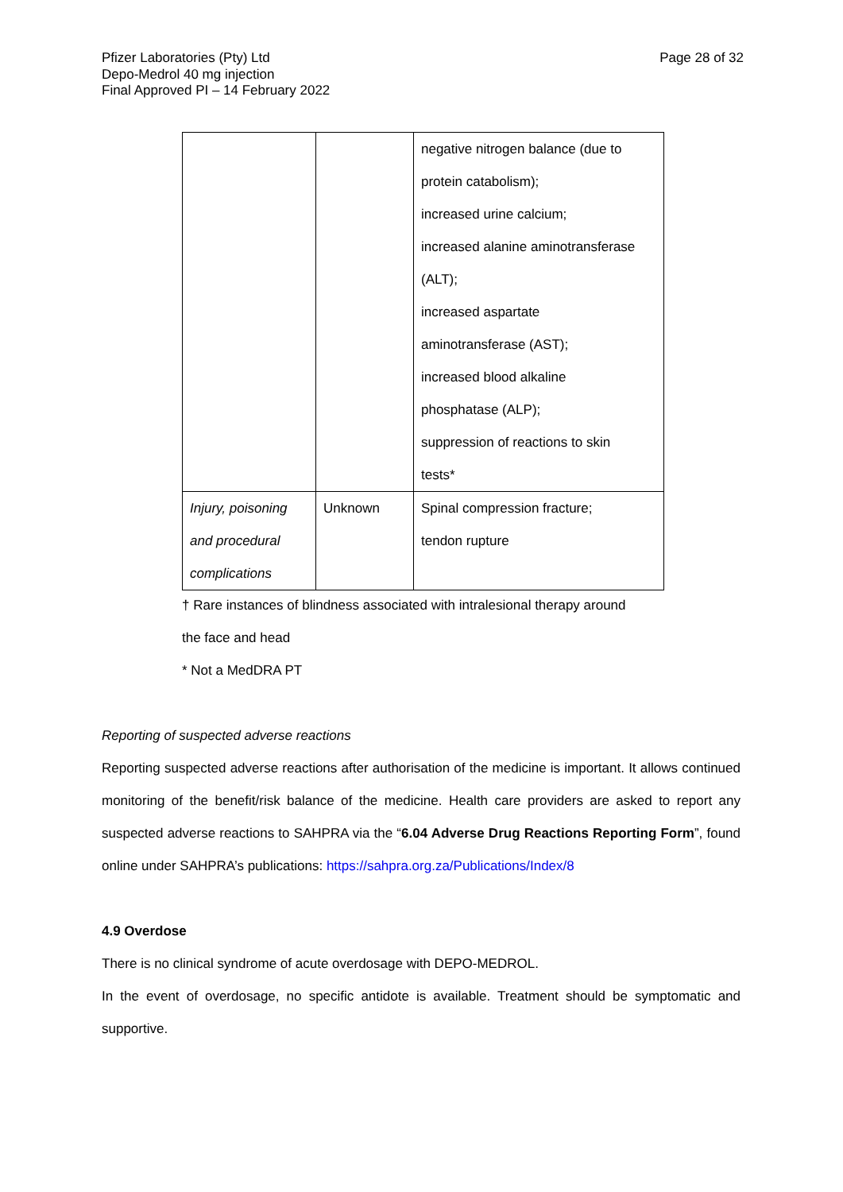Pfizer Laboratories (Pty) Ltd
Depo-Medrol 40 mg injection
Final Approved PI – 14 February 2022
Page 28 of 32
| | | negative nitrogen balance (due to protein catabolism); increased urine calcium; increased alanine aminotransferase (ALT); increased aspartate aminotransferase (AST); increased blood alkaline phosphatase (ALP); suppression of reactions to skin tests* |
| Injury, poisoning and procedural complications | Unknown | Spinal compression fracture; tendon rupture |
† Rare instances of blindness associated with intralesional therapy around
the face and head
* Not a MedDRA PT
Reporting of suspected adverse reactions
Reporting suspected adverse reactions after authorisation of the medicine is important. It allows continued monitoring of the benefit/risk balance of the medicine. Health care providers are asked to report any suspected adverse reactions to SAHPRA via the “6.04 Adverse Drug Reactions Reporting Form”, found online under SAHPRA’s publications: https://sahpra.org.za/Publications/Index/8
4.9 Overdose
There is no clinical syndrome of acute overdosage with DEPO-MEDROL.
In the event of overdosage, no specific antidote is available. Treatment should be symptomatic and supportive.